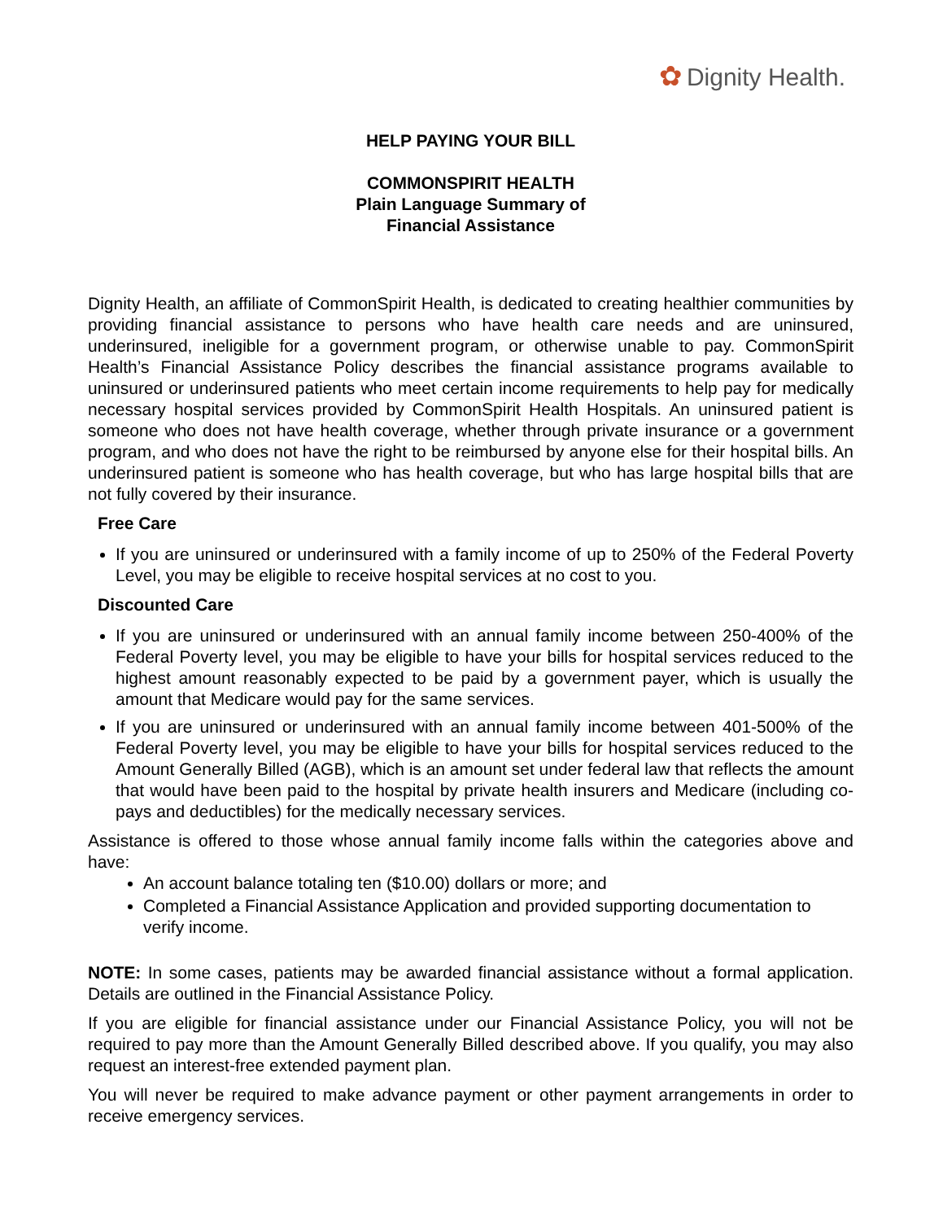✿ Dignity Health.
HELP PAYING YOUR BILL
COMMONSPIRIT HEALTH
Plain Language Summary of
Financial Assistance
Dignity Health, an affiliate of CommonSpirit Health, is dedicated to creating healthier communities by providing financial assistance to persons who have health care needs and are uninsured, underinsured, ineligible for a government program, or otherwise unable to pay. CommonSpirit Health’s Financial Assistance Policy describes the financial assistance programs available to uninsured or underinsured patients who meet certain income requirements to help pay for medically necessary hospital services provided by CommonSpirit Health Hospitals. An uninsured patient is someone who does not have health coverage, whether through private insurance or a government program, and who does not have the right to be reimbursed by anyone else for their hospital bills. An underinsured patient is someone who has health coverage, but who has large hospital bills that are not fully covered by their insurance.
Free Care
If you are uninsured or underinsured with a family income of up to 250% of the Federal Poverty Level, you may be eligible to receive hospital services at no cost to you.
Discounted Care
If you are uninsured or underinsured with an annual family income between 250-400% of the Federal Poverty level, you may be eligible to have your bills for hospital services reduced to the highest amount reasonably expected to be paid by a government payer, which is usually the amount that Medicare would pay for the same services.
If you are uninsured or underinsured with an annual family income between 401-500% of the Federal Poverty level, you may be eligible to have your bills for hospital services reduced to the Amount Generally Billed (AGB), which is an amount set under federal law that reflects the amount that would have been paid to the hospital by private health insurers and Medicare (including co- pays and deductibles) for the medically necessary services.
Assistance is offered to those whose annual family income falls within the categories above and have:
An account balance totaling ten ($10.00) dollars or more; and
Completed a Financial Assistance Application and provided supporting documentation to verify income.
NOTE: In some cases, patients may be awarded financial assistance without a formal application. Details are outlined in the Financial Assistance Policy.
If you are eligible for financial assistance under our Financial Assistance Policy, you will not be required to pay more than the Amount Generally Billed described above. If you qualify, you may also request an interest-free extended payment plan.
You will never be required to make advance payment or other payment arrangements in order to receive emergency services.